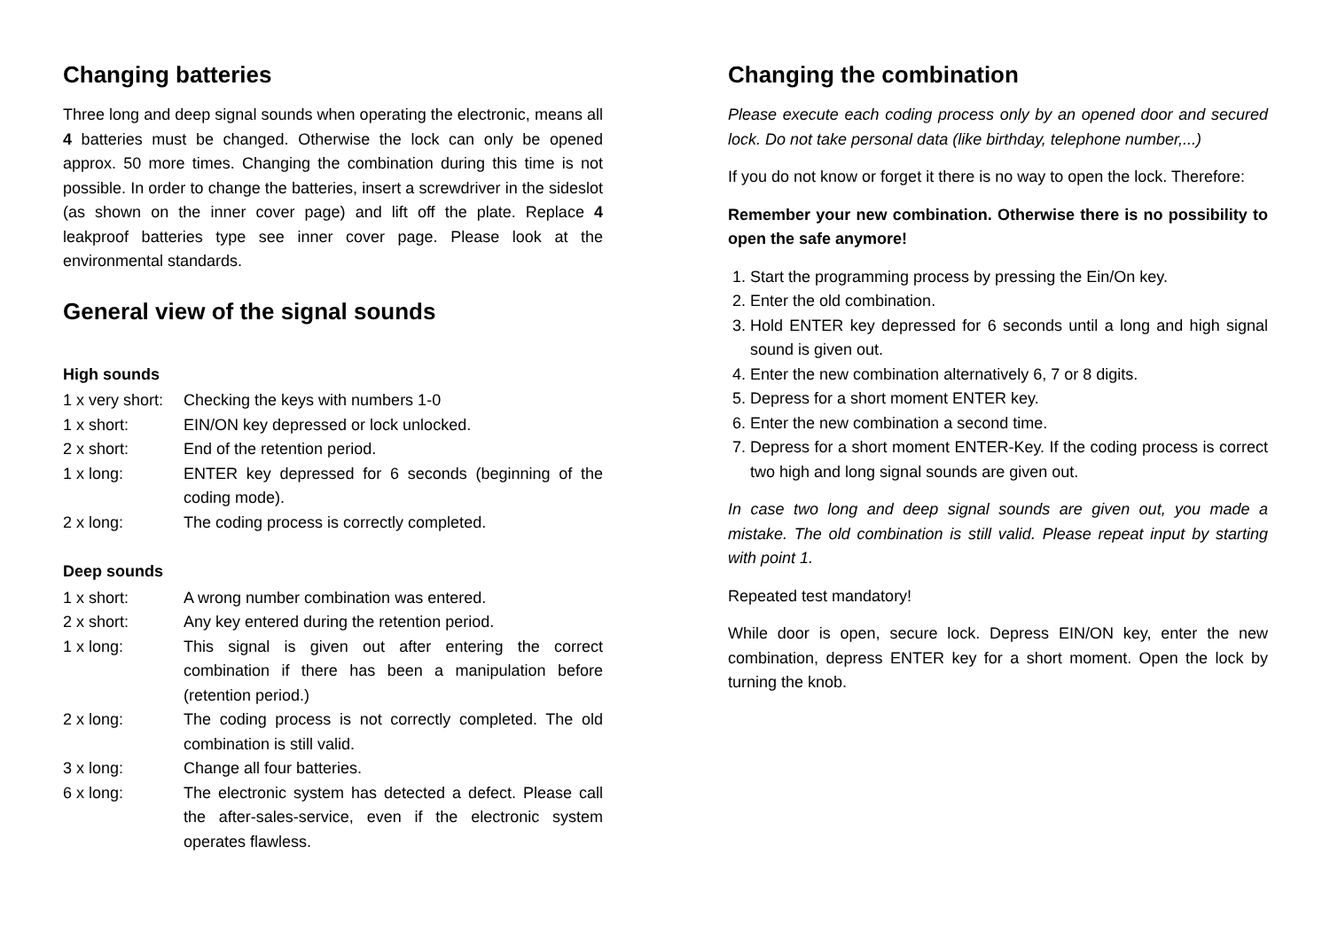Changing batteries
Three long and deep signal sounds when operating the electronic, means all 4 batteries must be changed. Otherwise the lock can only be opened approx. 50 more times. Changing the combination during this time is not possible. In order to change the batteries, insert a screwdriver in the sideslot (as shown on the inner cover page) and lift off the plate. Replace 4 leakproof batteries type see inner cover page. Please look at the environmental standards.
General view of the signal sounds
High sounds
1 x very short: Checking the keys with numbers 1-0
1 x short: EIN/ON key depressed or lock unlocked.
2 x short: End of the retention period.
1 x long: ENTER key depressed for 6 seconds (beginning of the coding mode).
2 x long: The coding process is correctly completed.
Deep sounds
1 x short: A wrong number combination was entered.
2 x short: Any key entered during the retention period.
1 x long: This signal is given out after entering the correct combination if there has been a manipulation before (retention period.)
2 x long: The coding process is not correctly completed. The old combination is still valid.
3 x long: Change all four batteries.
6 x long: The electronic system has detected a defect. Please call the after-sales-service, even if the electronic system operates flawless.
Changing the combination
Please execute each coding process only by an opened door and secured lock. Do not take personal data (like birthday, telephone number,...)
If you do not know or forget it there is no way to open the lock. Therefore:
Remember your new combination. Otherwise there is no possibility to open the safe anymore!
1. Start the programming process by pressing the Ein/On key.
2. Enter the old combination.
3. Hold ENTER key depressed for 6 seconds until a long and high signal sound is given out.
4. Enter the new combination alternatively 6, 7 or 8 digits.
5. Depress for a short moment ENTER key.
6. Enter the new combination a second time.
7. Depress for a short moment ENTER-Key. If the coding process is correct two high and long signal sounds are given out.
In case two long and deep signal sounds are given out, you made a mistake. The old combination is still valid. Please repeat input by starting with point 1.
Repeated test mandatory!
While door is open, secure lock. Depress EIN/ON key, enter the new combination, depress ENTER key for a short moment. Open the lock by turning the knob.